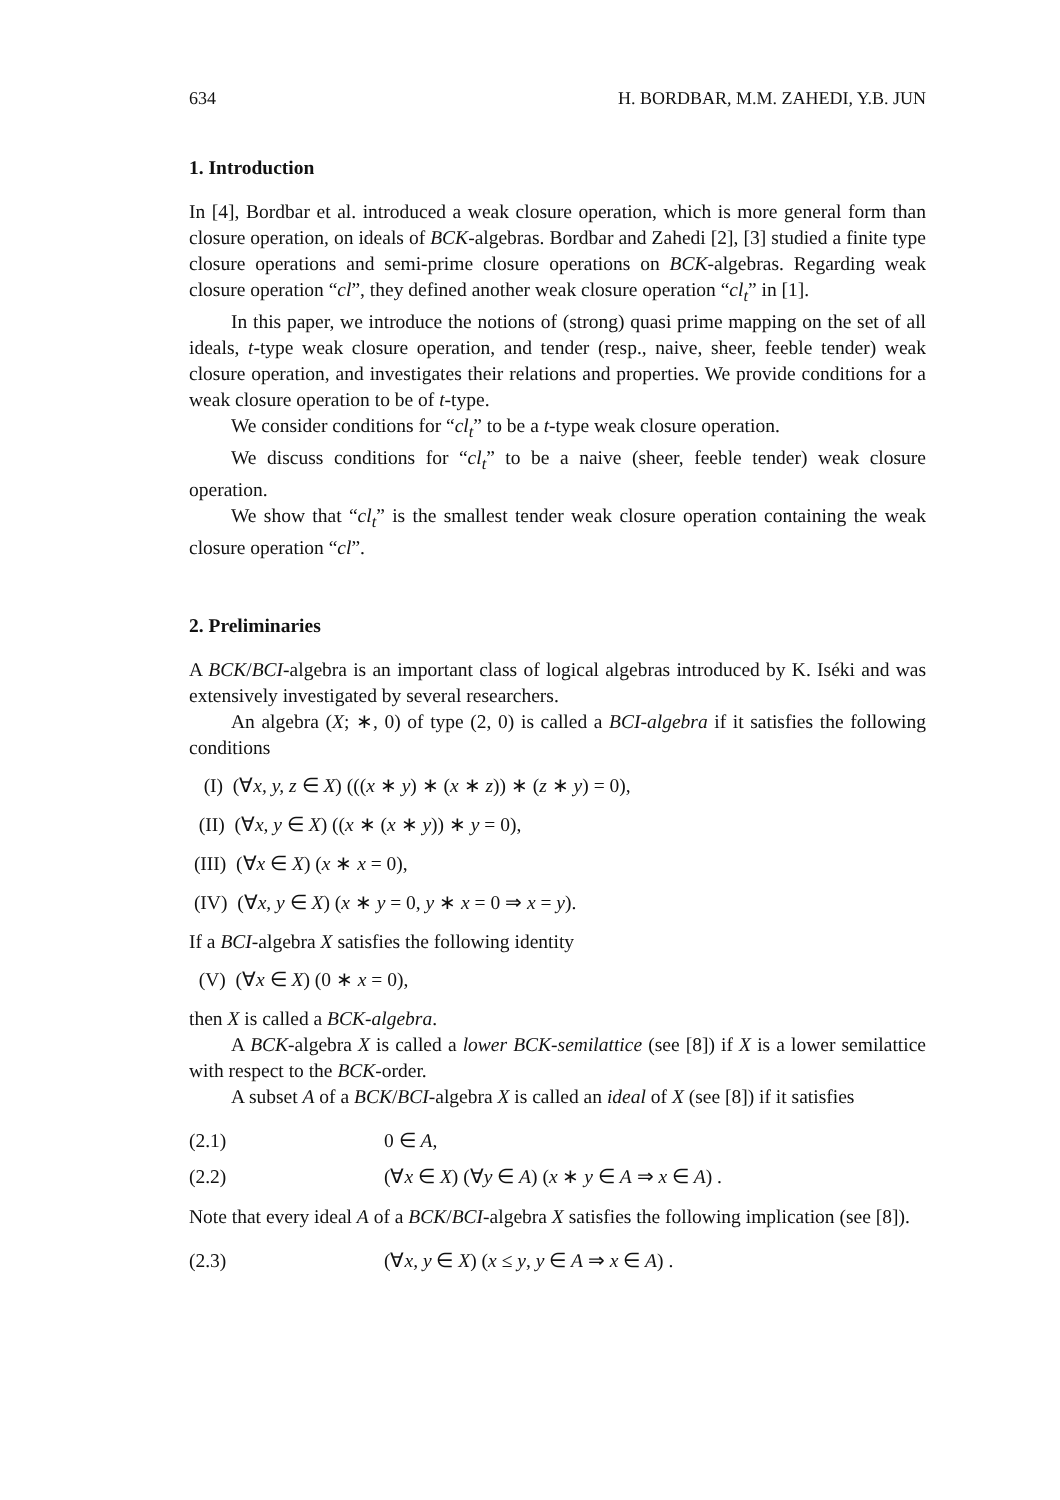634 H. BORDBAR, M.M. ZAHEDI, Y.B. JUN
1. Introduction
In [4], Bordbar et al. introduced a weak closure operation, which is more general form than closure operation, on ideals of BCK-algebras. Bordbar and Zahedi [2], [3] studied a finite type closure operations and semi-prime closure operations on BCK-algebras. Regarding weak closure operation “cl”, they defined another weak closure operation “cl<sub>t</sub>” in [1].
In this paper, we introduce the notions of (strong) quasi prime mapping on the set of all ideals, t-type weak closure operation, and tender (resp., naive, sheer, feeble tender) weak closure operation, and investigates their relations and properties. We provide conditions for a weak closure operation to be of t-type.
We consider conditions for “cl<sub>t</sub>” to be a t-type weak closure operation.
We discuss conditions for “cl<sub>t</sub>” to be a naive (sheer, feeble tender) weak closure operation.
We show that “cl<sub>t</sub>” is the smallest tender weak closure operation containing the weak closure operation “cl”.
2. Preliminaries
A BCK/BCI-algebra is an important class of logical algebras introduced by K. Iséki and was extensively investigated by several researchers.
An algebra (X; ∗, 0) of type (2, 0) is called a BCI-algebra if it satisfies the following conditions
(I) (∀x, y, z ∈ X) (((x ∗ y) ∗ (x ∗ z)) ∗ (z ∗ y) = 0),
(II) (∀x, y ∈ X) ((x ∗ (x ∗ y)) ∗ y = 0),
(III) (∀x ∈ X) (x ∗ x = 0),
(IV) (∀x, y ∈ X) (x ∗ y = 0, y ∗ x = 0 ⇒ x = y).
If a BCI-algebra X satisfies the following identity
(V) (∀x ∈ X) (0 ∗ x = 0),
then X is called a BCK-algebra.
A BCK-algebra X is called a lower BCK-semilattice (see [8]) if X is a lower semilattice with respect to the BCK-order.
A subset A of a BCK/BCI-algebra X is called an ideal of X (see [8]) if it satisfies
(2.1) 0 ∈ A,
(2.2) (∀x ∈ X) (∀y ∈ A) (x ∗ y ∈ A ⇒ x ∈ A) .
Note that every ideal A of a BCK/BCI-algebra X satisfies the following implication (see [8]).
(2.3) (∀x, y ∈ X) (x ≤ y, y ∈ A ⇒ x ∈ A) .